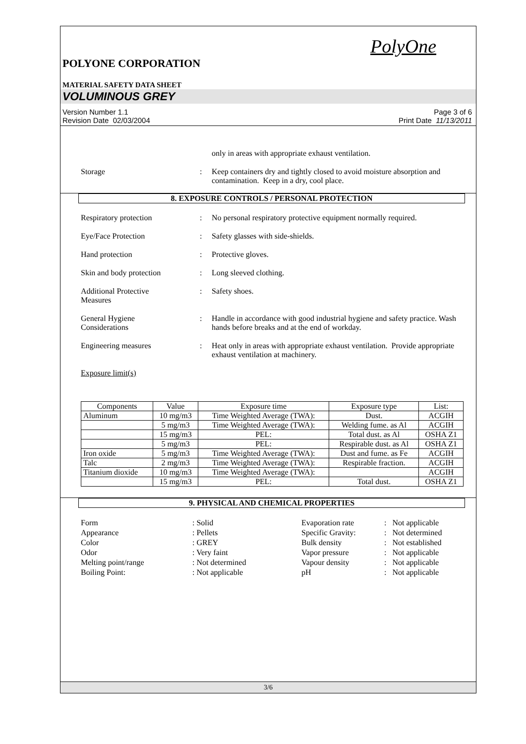PolyOne
POLYONE CORPORATION
MATERIAL SAFETY DATA SHEET
VOLUMINOUS GREY
Version Number 1.1
Revision Date 02/03/2004 Page 3 of 6
Print Date 11/13/2011
only in areas with appropriate exhaust ventilation.
Storage: Keep containers dry and tightly closed to avoid moisture absorption and contamination. Keep in a dry, cool place.
8. EXPOSURE CONTROLS / PERSONAL PROTECTION
Respiratory protection: No personal respiratory protective equipment normally required.
Eye/Face Protection: Safety glasses with side-shields.
Hand protection: Protective gloves.
Skin and body protection: Long sleeved clothing.
Additional Protective
Measures: Safety shoes.
General Hygiene
Considerations: Handle in accordance with good industrial hygiene and safety practice. Wash hands before breaks and at the end of workday.
Engineering measures: Heat only in areas with appropriate exhaust ventilation. Provide appropriate exhaust ventilation at machinery.
Exposure limit(s)
| Components | Value | Exposure time | Exposure type | List: |
| Aluminum | 10 mg/m3 | Time Weighted Average (TWA): | Dust. | ACGIH |
| | 5 mg/m3 | Time Weighted Average (TWA): | Welding fume. as Al | ACGIH |
| | 15 mg/m3 | PEL: | Total dust. as Al | OSHA Z1 |
| | 5 mg/m3 | PEL: | Respirable dust. as Al | OSHA Z1 |
| Iron oxide | 5 mg/m3 | Time Weighted Average (TWA): | Dust and fume. as Fe | ACGIH |
| Talc | 2 mg/m3 | Time Weighted Average (TWA): | Respirable fraction. | ACGIH |
| Titanium dioxide | 10 mg/m3 | Time Weighted Average (TWA): | | ACGIH |
| | 15 mg/m3 | PEL: | Total dust. | OSHA Z1 |
9. PHYSICAL AND CHEMICAL PROPERTIES
Form: Solid Evaporation rate: Not applicable Appearance: Pellets Specific Gravity:: Not determined Color: GREY Bulk density: Not established Odor: Very faint Vapor pressure: Not applicable Melting point/range: Not determined Vapour density: Not applicable Boiling Point:: Not applicable pH: Not applicable
3/6